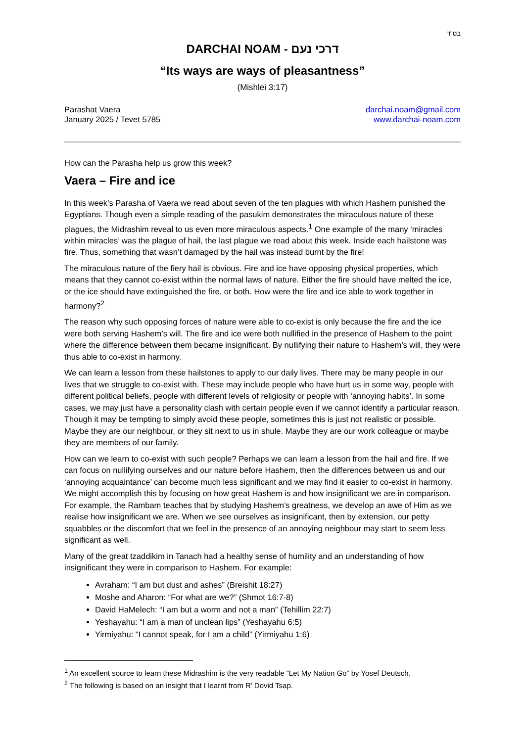בס"ד
DARCHAI NOAM - דרכי נעם
“Its ways are ways of pleasantness”
(Mishlei 3:17)
Parashat Vaera
January 2025 / Tevet 5785
darchai.noam@gmail.com
www.darchai-noam.com
How can the Parasha help us grow this week?
Vaera – Fire and ice
In this week’s Parasha of Vaera we read about seven of the ten plagues with which Hashem punished the Egyptians. Though even a simple reading of the pasukim demonstrates the miraculous nature of these plagues, the Midrashim reveal to us even more miraculous aspects.<sup>1</sup> One example of the many ‘miracles within miracles’ was the plague of hail, the last plague we read about this week. Inside each hailstone was fire. Thus, something that wasn’t damaged by the hail was instead burnt by the fire!
The miraculous nature of the fiery hail is obvious. Fire and ice have opposing physical properties, which means that they cannot co-exist within the normal laws of nature. Either the fire should have melted the ice, or the ice should have extinguished the fire, or both. How were the fire and ice able to work together in harmony?<sup>2</sup>
The reason why such opposing forces of nature were able to co-exist is only because the fire and the ice were both serving Hashem’s will. The fire and ice were both nullified in the presence of Hashem to the point where the difference between them became insignificant. By nullifying their nature to Hashem’s will, they were thus able to co-exist in harmony.
We can learn a lesson from these hailstones to apply to our daily lives. There may be many people in our lives that we struggle to co-exist with. These may include people who have hurt us in some way, people with different political beliefs, people with different levels of religiosity or people with ‘annoying habits’. In some cases, we may just have a personality clash with certain people even if we cannot identify a particular reason. Though it may be tempting to simply avoid these people, sometimes this is just not realistic or possible. Maybe they are our neighbour, or they sit next to us in shule. Maybe they are our work colleague or maybe they are members of our family.
How can we learn to co-exist with such people? Perhaps we can learn a lesson from the hail and fire. If we can focus on nullifying ourselves and our nature before Hashem, then the differences between us and our ‘annoying acquaintance’ can become much less significant and we may find it easier to co-exist in harmony. We might accomplish this by focusing on how great Hashem is and how insignificant we are in comparison. For example, the Rambam teaches that by studying Hashem’s greatness, we develop an awe of Him as we realise how insignificant we are. When we see ourselves as insignificant, then by extension, our petty squabbles or the discomfort that we feel in the presence of an annoying neighbour may start to seem less significant as well.
Many of the great tzaddikim in Tanach had a healthy sense of humility and an understanding of how insignificant they were in comparison to Hashem. For example:
Avraham: “I am but dust and ashes” (Breishit 18:27)
Moshe and Aharon: “For what are we?” (Shmot 16:7-8)
David HaMelech: “I am but a worm and not a man” (Tehillim 22:7)
Yeshayahu: “I am a man of unclean lips” (Yeshayahu 6:5)
Yirmiyahu: “I cannot speak, for I am a child” (Yirmiyahu 1:6)
<sup>1</sup> An excellent source to learn these Midrashim is the very readable “Let My Nation Go” by Yosef Deutsch.
<sup>2</sup> The following is based on an insight that I learnt from R’ Dovid Tsap.